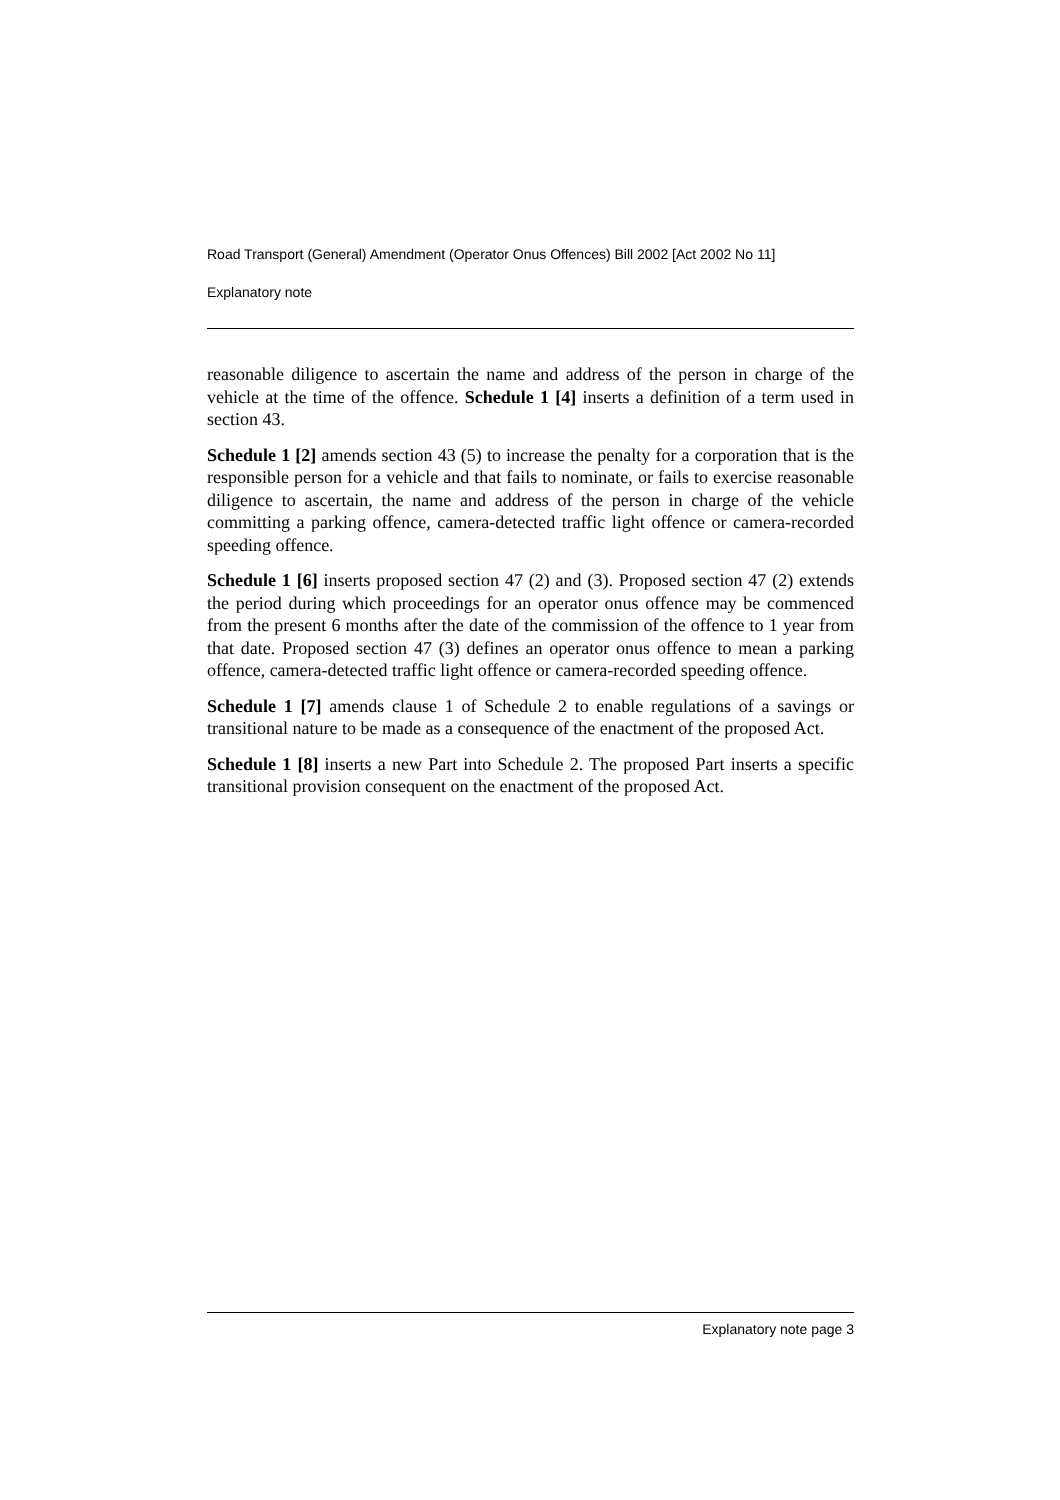Road Transport (General) Amendment (Operator Onus Offences) Bill 2002 [Act 2002 No 11]
Explanatory note
reasonable diligence to ascertain the name and address of the person in charge of the vehicle at the time of the offence. Schedule 1 [4] inserts a definition of a term used in section 43.
Schedule 1 [2] amends section 43 (5) to increase the penalty for a corporation that is the responsible person for a vehicle and that fails to nominate, or fails to exercise reasonable diligence to ascertain, the name and address of the person in charge of the vehicle committing a parking offence, camera-detected traffic light offence or camera-recorded speeding offence.
Schedule 1 [6] inserts proposed section 47 (2) and (3). Proposed section 47 (2) extends the period during which proceedings for an operator onus offence may be commenced from the present 6 months after the date of the commission of the offence to 1 year from that date. Proposed section 47 (3) defines an operator onus offence to mean a parking offence, camera-detected traffic light offence or camera-recorded speeding offence.
Schedule 1 [7] amends clause 1 of Schedule 2 to enable regulations of a savings or transitional nature to be made as a consequence of the enactment of the proposed Act.
Schedule 1 [8] inserts a new Part into Schedule 2. The proposed Part inserts a specific transitional provision consequent on the enactment of the proposed Act.
Explanatory note page 3